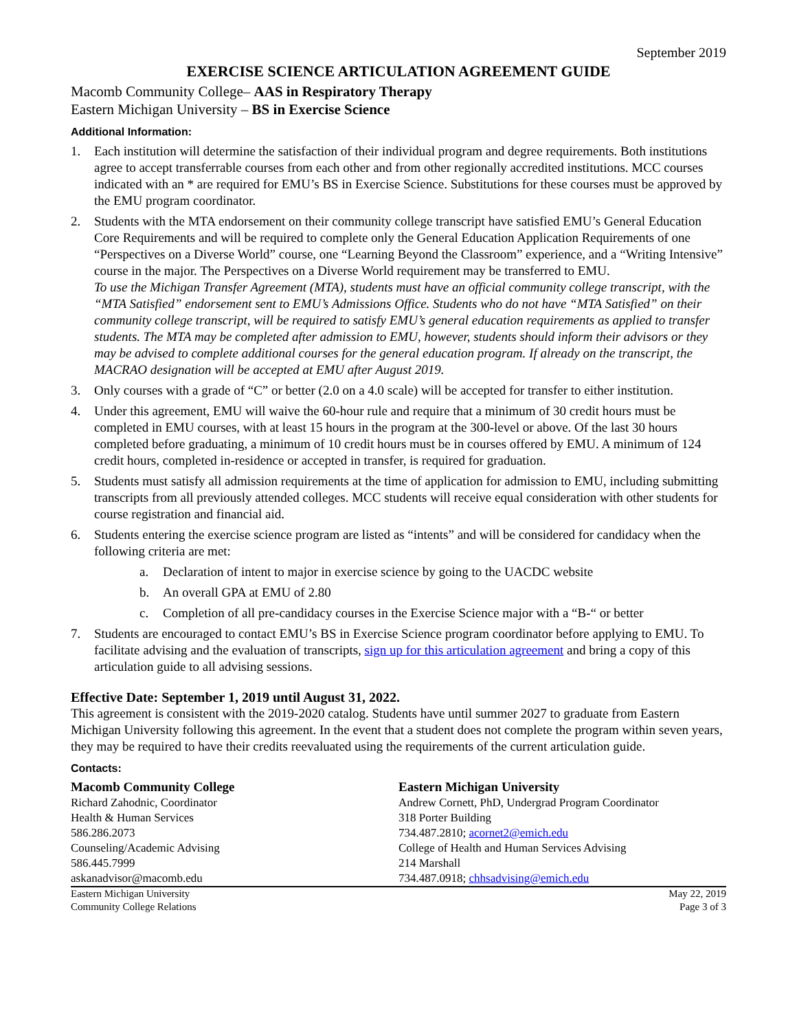September 2019
EXERCISE SCIENCE ARTICULATION AGREEMENT GUIDE
Macomb Community College– AAS in Respiratory Therapy
Eastern Michigan University – BS in Exercise Science
Additional Information:
1. Each institution will determine the satisfaction of their individual program and degree requirements. Both institutions agree to accept transferrable courses from each other and from other regionally accredited institutions. MCC courses indicated with an * are required for EMU’s BS in Exercise Science. Substitutions for these courses must be approved by the EMU program coordinator.
2. Students with the MTA endorsement on their community college transcript have satisfied EMU’s General Education Core Requirements and will be required to complete only the General Education Application Requirements of one “Perspectives on a Diverse World” course, one “Learning Beyond the Classroom” experience, and a “Writing Intensive” course in the major. The Perspectives on a Diverse World requirement may be transferred to EMU.
To use the Michigan Transfer Agreement (MTA), students must have an official community college transcript, with the “MTA Satisfied” endorsement sent to EMU’s Admissions Office. Students who do not have “MTA Satisfied” on their community college transcript, will be required to satisfy EMU’s general education requirements as applied to transfer students. The MTA may be completed after admission to EMU, however, students should inform their advisors or they may be advised to complete additional courses for the general education program. If already on the transcript, the MACRAO designation will be accepted at EMU after August 2019.
3. Only courses with a grade of “C” or better (2.0 on a 4.0 scale) will be accepted for transfer to either institution.
4. Under this agreement, EMU will waive the 60-hour rule and require that a minimum of 30 credit hours must be completed in EMU courses, with at least 15 hours in the program at the 300-level or above. Of the last 30 hours completed before graduating, a minimum of 10 credit hours must be in courses offered by EMU. A minimum of 124 credit hours, completed in-residence or accepted in transfer, is required for graduation.
5. Students must satisfy all admission requirements at the time of application for admission to EMU, including submitting transcripts from all previously attended colleges. MCC students will receive equal consideration with other students for course registration and financial aid.
6. Students entering the exercise science program are listed as “intents” and will be considered for candidacy when the following criteria are met:
a. Declaration of intent to major in exercise science by going to the UACDC website
b. An overall GPA at EMU of 2.80
c. Completion of all pre-candidacy courses in the Exercise Science major with a “B-“ or better
7. Students are encouraged to contact EMU’s BS in Exercise Science program coordinator before applying to EMU. To facilitate advising and the evaluation of transcripts, sign up for this articulation agreement and bring a copy of this articulation guide to all advising sessions.
Effective Date: September 1, 2019 until August 31, 2022.
This agreement is consistent with the 2019-2020 catalog. Students have until summer 2027 to graduate from Eastern Michigan University following this agreement. In the event that a student does not complete the program within seven years, they may be required to have their credits reevaluated using the requirements of the current articulation guide.
Contacts:
Macomb Community College
Richard Zahodnic, Coordinator
Health & Human Services
586.286.2073
Counseling/Academic Advising
586.445.7999
askanadvisor@macomb.edu
Eastern Michigan University
Andrew Cornett, PhD, Undergrad Program Coordinator
318 Porter Building
734.487.2810; acornet2@emich.edu
College of Health and Human Services Advising
214 Marshall
734.487.0918; chhsadvising@emich.edu
Eastern Michigan University
Community College Relations May 22, 2019
Page 3 of 3